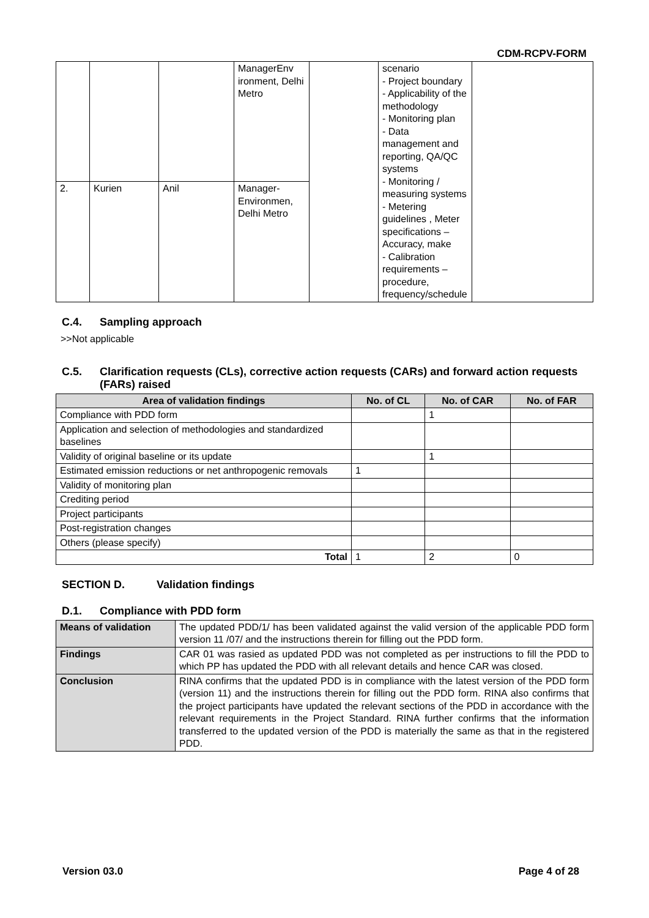CDM-RCPV-FORM
| | | | ManagerEnv ironment, Delhi Metro | | scenario - Project boundary - Applicability of the methodology - Monitoring plan - Data management and reporting, QA/QC systems - Monitoring / measuring systems - Metering guidelines , Meter specifications – Accuracy, make - Calibration requirements – procedure, frequency/schedule | |
| 2. | Kurien | Anil | Manager-Environmen, Delhi Metro | | | |
C.4. Sampling approach
>>Not applicable
C.5. Clarification requests (CLs), corrective action requests (CARs) and forward action requests (FARs) raised
| Area of validation findings | No. of CL | No. of CAR | No. of FAR |
| --- | --- | --- | --- |
| Compliance with PDD form | | 1 | |
| Application and selection of methodologies and standardized baselines | | | |
| Validity of original baseline or its update | | 1 | |
| Estimated emission reductions or net anthropogenic removals | 1 | | |
| Validity of monitoring plan | | | |
| Crediting period | | | |
| Project participants | | | |
| Post-registration changes | | | |
| Others (please specify) | | | |
| Total | 1 | 2 | 0 |
SECTION D. Validation findings
D.1. Compliance with PDD form
| Means of validation | The updated PDD/1/ has been validated against the valid version of the applicable PDD form version 11 /07/ and the instructions therein for filling out the PDD form. |
| Findings | CAR 01 was rasied as updated PDD was not completed as per instructions to fill the PDD to which PP has updated the PDD with all relevant details and hence CAR was closed. |
| Conclusion | RINA confirms that the updated PDD is in compliance with the latest version of the PDD form (version 11) and the instructions therein for filling out the PDD form. RINA also confirms that the project participants have updated the relevant sections of the PDD in accordance with the relevant requirements in the Project Standard. RINA further confirms that the information transferred to the updated version of the PDD is materially the same as that in the registered PDD. |
Version 03.0 Page 4 of 28